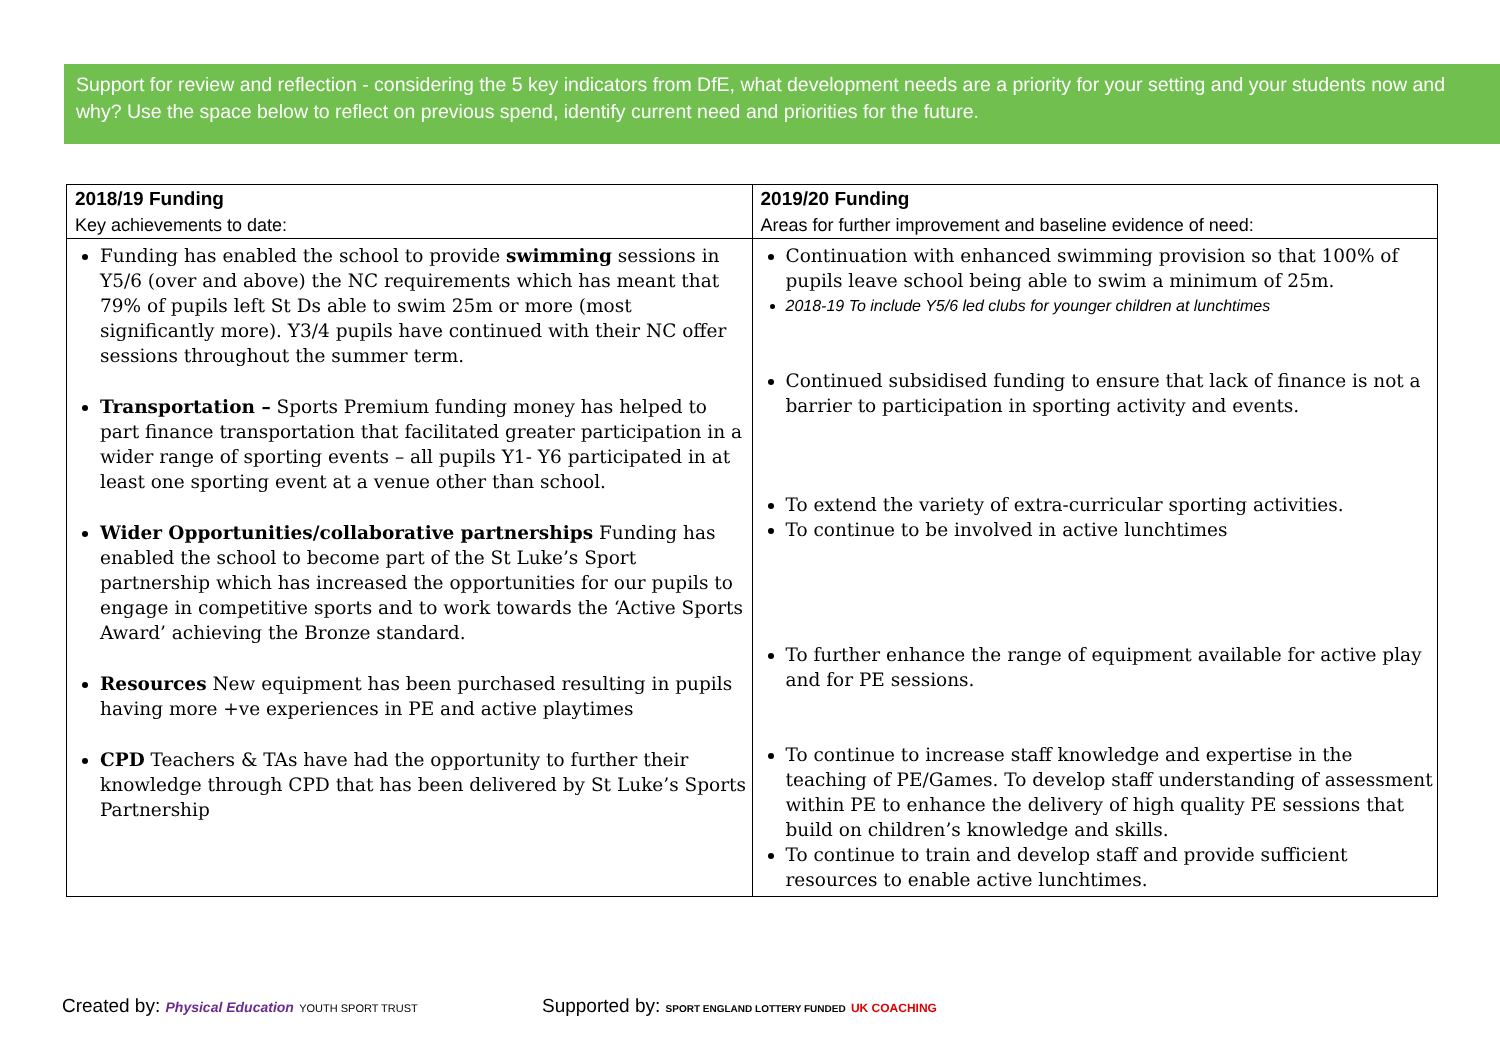Support for review and reflection - considering the 5 key indicators from DfE, what development needs are a priority for your setting and your students now and why? Use the space below to reflect on previous spend, identify current need and priorities for the future.
| 2018/19 Funding | 2019/20 Funding |
| --- | --- |
| Key achievements to date: | Areas for further improvement and baseline evidence of need: |
| Funding has enabled the school to provide swimming sessions in Y5/6 (over and above) the NC requirements which has meant that 79% of pupils left St Ds able to swim 25m or more (most significantly more). Y3/4 pupils have continued with their NC offer sessions throughout the summer term. Transportation – Sports Premium funding money has helped to part finance transportation that facilitated greater participation in a wider range of sporting events – all pupils Y1- Y6 participated in at least one sporting event at a venue other than school. Wider Opportunities/collaborative partnerships Funding has enabled the school to become part of the St Luke’s Sport partnership which has increased the opportunities for our pupils to engage in competitive sports and to work towards the ‘Active Sports Award’ achieving the Bronze standard. Resources New equipment has been purchased resulting in pupils having more +ve experiences in PE and active playtimes CPD Teachers & TAs have had the opportunity to further their knowledge through CPD that has been delivered by St Luke’s Sports Partnership | Continuation with enhanced swimming provision so that 100% of pupils leave school being able to swim a minimum of 25m. 2018-19 To include Y5/6 led clubs for younger children at lunchtimes Continued subsidised funding to ensure that lack of finance is not a barrier to participation in sporting activity and events. To extend the variety of extra-curricular sporting activities. To continue to be involved in active lunchtimes To further enhance the range of equipment available for active play and for PE sessions. To continue to increase staff knowledge and expertise in the teaching of PE/Games. To develop staff understanding of assessment within PE to enhance the delivery of high quality PE sessions that build on children’s knowledge and skills. To continue to train and develop staff and provide sufficient resources to enable active lunchtimes. |
Created by: Physical Education YOUTH SPORT TRUST
Supported by: SPORT ENGLAND LOTTERY FUNDED UK COACHING